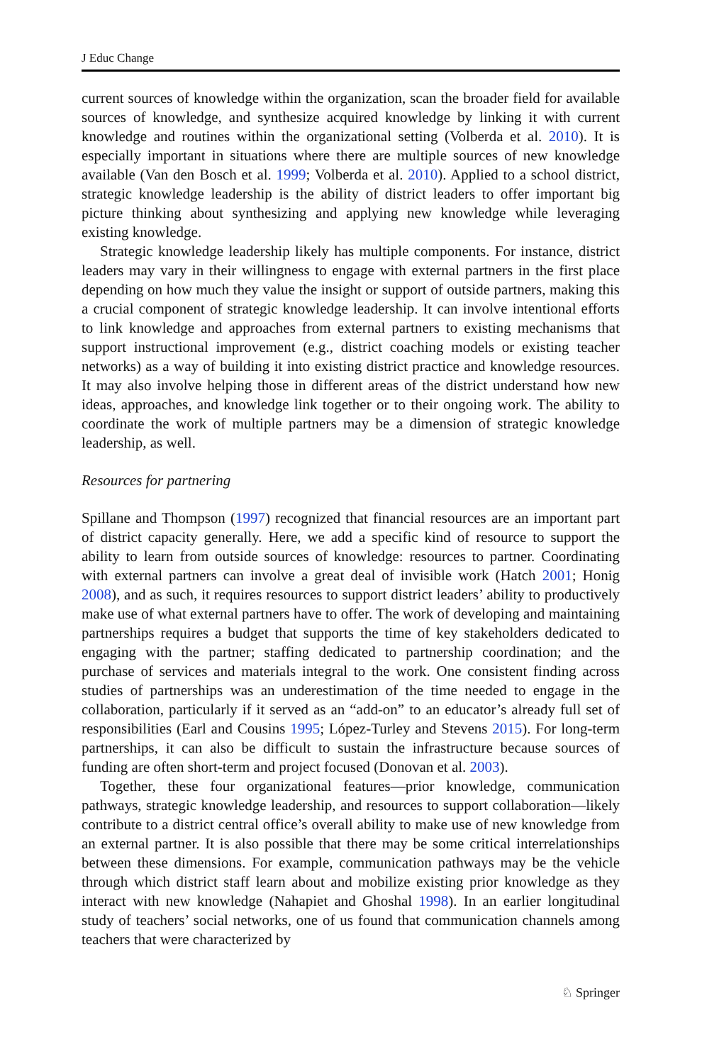J Educ Change
current sources of knowledge within the organization, scan the broader field for available sources of knowledge, and synthesize acquired knowledge by linking it with current knowledge and routines within the organizational setting (Volberda et al. 2010). It is especially important in situations where there are multiple sources of new knowledge available (Van den Bosch et al. 1999; Volberda et al. 2010). Applied to a school district, strategic knowledge leadership is the ability of district leaders to offer important big picture thinking about synthesizing and applying new knowledge while leveraging existing knowledge.
Strategic knowledge leadership likely has multiple components. For instance, district leaders may vary in their willingness to engage with external partners in the first place depending on how much they value the insight or support of outside partners, making this a crucial component of strategic knowledge leadership. It can involve intentional efforts to link knowledge and approaches from external partners to existing mechanisms that support instructional improvement (e.g., district coaching models or existing teacher networks) as a way of building it into existing district practice and knowledge resources. It may also involve helping those in different areas of the district understand how new ideas, approaches, and knowledge link together or to their ongoing work. The ability to coordinate the work of multiple partners may be a dimension of strategic knowledge leadership, as well.
Resources for partnering
Spillane and Thompson (1997) recognized that financial resources are an important part of district capacity generally. Here, we add a specific kind of resource to support the ability to learn from outside sources of knowledge: resources to partner. Coordinating with external partners can involve a great deal of invisible work (Hatch 2001; Honig 2008), and as such, it requires resources to support district leaders’ ability to productively make use of what external partners have to offer. The work of developing and maintaining partnerships requires a budget that supports the time of key stakeholders dedicated to engaging with the partner; staffing dedicated to partnership coordination; and the purchase of services and materials integral to the work. One consistent finding across studies of partnerships was an underestimation of the time needed to engage in the collaboration, particularly if it served as an “add-on” to an educator’s already full set of responsibilities (Earl and Cousins 1995; López-Turley and Stevens 2015). For long-term partnerships, it can also be difficult to sustain the infrastructure because sources of funding are often short-term and project focused (Donovan et al. 2003).
Together, these four organizational features—prior knowledge, communication pathways, strategic knowledge leadership, and resources to support collaboration—likely contribute to a district central office’s overall ability to make use of new knowledge from an external partner. It is also possible that there may be some critical interrelationships between these dimensions. For example, communication pathways may be the vehicle through which district staff learn about and mobilize existing prior knowledge as they interact with new knowledge (Nahapiet and Ghoshal 1998). In an earlier longitudinal study of teachers’ social networks, one of us found that communication channels among teachers that were characterized by
♘ Springer